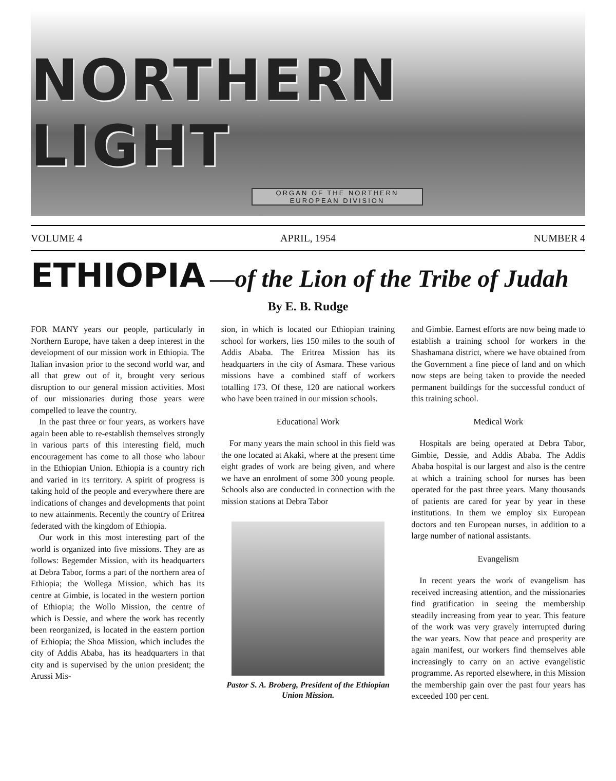NORTHERN LIGHT
ORGAN OF THE NORTHERN EUROPEAN DIVISION
VOLUME 4 APRIL, 1954 NUMBER 4
ETHIOPIA —of the Lion of the Tribe of Judah
By E. B. Rudge
FOR MANY years our people, particularly in Northern Europe, have taken a deep interest in the development of our mission work in Ethiopia. The Italian invasion prior to the second world war, and all that grew out of it, brought very serious disruption to our general mission activities. Most of our missionaries during those years were compelled to leave the country.
In the past three or four years, as workers have again been able to re-establish themselves strongly in various parts of this interesting field, much encouragement has come to all those who labour in the Ethiopian Union. Ethiopia is a country rich and varied in its territory. A spirit of progress is taking hold of the people and everywhere there are indications of changes and developments that point to new attainments. Recently the country of Eritrea federated with the kingdom of Ethiopia.
Our work in this most interesting part of the world is organized into five missions. They are as follows: Begemder Mission, with its headquarters at Debra Tabor, forms a part of the northern area of Ethiopia; the Wollega Mission, which has its centre at Gimbie, is located in the western portion of Ethiopia; the Wollo Mission, the centre of which is Dessie, and where the work has recently been reorganized, is located in the eastern portion of Ethiopia; the Shoa Mission, which includes the city of Addis Ababa, has its headquarters in that city and is supervised by the union president; the Arussi Mis-
sion, in which is located our Ethiopian training school for workers, lies 150 miles to the south of Addis Ababa. The Eritrea Mission has its headquarters in the city of Asmara. These various missions have a combined staff of workers totalling 173. Of these, 120 are national workers who have been trained in our mission schools.
Educational Work
For many years the main school in this field was the one located at Akaki, where at the present time eight grades of work are being given, and where we have an enrolment of some 300 young people. Schools also are conducted in connection with the mission stations at Debra Tabor
Pastor S. A. Broberg, President of the Ethiopian Union Mission.
and Gimbie. Earnest efforts are now being made to establish a training school for workers in the Shashamana district, where we have obtained from the Government a fine piece of land and on which now steps are being taken to provide the needed permanent buildings for the successful conduct of this training school.
Medical Work
Hospitals are being operated at Debra Tabor, Gimbie, Dessie, and Addis Ababa. The Addis Ababa hospital is our largest and also is the centre at which a training school for nurses has been operated for the past three years. Many thousands of patients are cared for year by year in these institutions. In them we employ six European doctors and ten European nurses, in addition to a large number of national assistants.
Evangelism
In recent years the work of evangelism has received increasing attention, and the missionaries find gratification in seeing the membership steadily increasing from year to year. This feature of the work was very gravely interrupted during the war years. Now that peace and prosperity are again manifest, our workers find themselves able increasingly to carry on an active evangelistic programme. As reported elsewhere, in this Mission the membership gain over the past four years has exceeded 100 per cent.